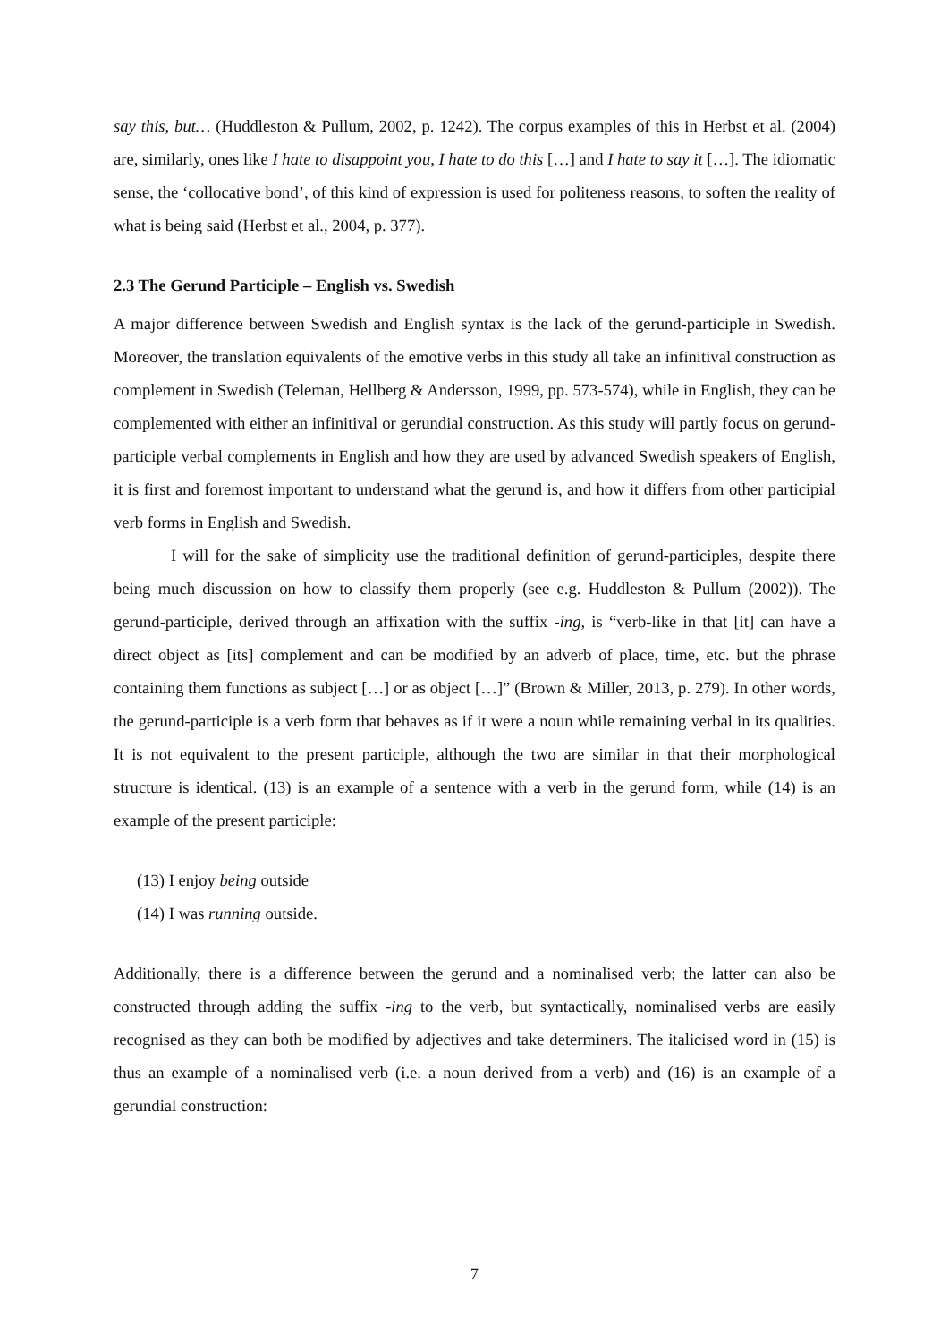say this, but… (Huddleston & Pullum, 2002, p. 1242). The corpus examples of this in Herbst et al. (2004) are, similarly, ones like I hate to disappoint you, I hate to do this […] and I hate to say it […]. The idiomatic sense, the ‘collocative bond’, of this kind of expression is used for politeness reasons, to soften the reality of what is being said (Herbst et al., 2004, p. 377).
2.3 The Gerund Participle – English vs. Swedish
A major difference between Swedish and English syntax is the lack of the gerund-participle in Swedish. Moreover, the translation equivalents of the emotive verbs in this study all take an infinitival construction as complement in Swedish (Teleman, Hellberg & Andersson, 1999, pp. 573-574), while in English, they can be complemented with either an infinitival or gerundial construction. As this study will partly focus on gerund-participle verbal complements in English and how they are used by advanced Swedish speakers of English, it is first and foremost important to understand what the gerund is, and how it differs from other participial verb forms in English and Swedish.
I will for the sake of simplicity use the traditional definition of gerund-participles, despite there being much discussion on how to classify them properly (see e.g. Huddleston & Pullum (2002)). The gerund-participle, derived through an affixation with the suffix -ing, is “verb-like in that [it] can have a direct object as [its] complement and can be modified by an adverb of place, time, etc. but the phrase containing them functions as subject […] or as object […]” (Brown & Miller, 2013, p. 279). In other words, the gerund-participle is a verb form that behaves as if it were a noun while remaining verbal in its qualities. It is not equivalent to the present participle, although the two are similar in that their morphological structure is identical. (13) is an example of a sentence with a verb in the gerund form, while (14) is an example of the present participle:
(13) I enjoy being outside
(14) I was running outside.
Additionally, there is a difference between the gerund and a nominalised verb; the latter can also be constructed through adding the suffix -ing to the verb, but syntactically, nominalised verbs are easily recognised as they can both be modified by adjectives and take determiners. The italicised word in (15) is thus an example of a nominalised verb (i.e. a noun derived from a verb) and (16) is an example of a gerundial construction:
7